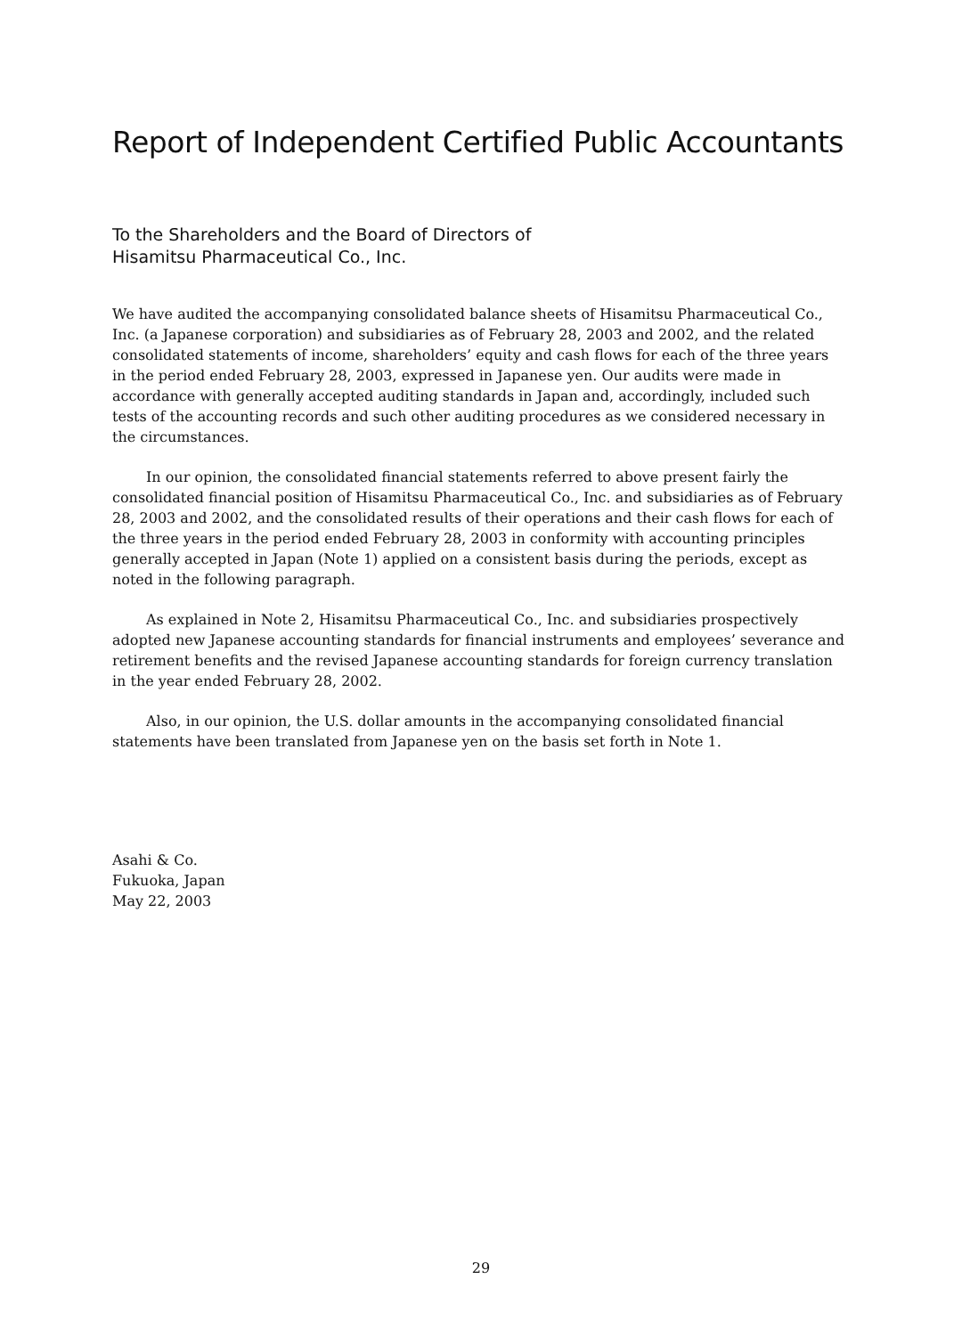Report of Independent Certified Public Accountants
To the Shareholders and the Board of Directors of
Hisamitsu Pharmaceutical Co., Inc.
We have audited the accompanying consolidated balance sheets of Hisamitsu Pharmaceutical Co., Inc. (a Japanese corporation) and subsidiaries as of February 28, 2003 and 2002, and the related consolidated statements of income, shareholders’ equity and cash flows for each of the three years in the period ended February 28, 2003, expressed in Japanese yen. Our audits were made in accordance with generally accepted auditing standards in Japan and, accordingly, included such tests of the accounting records and such other auditing procedures as we considered necessary in the circumstances.
In our opinion, the consolidated financial statements referred to above present fairly the consolidated financial position of Hisamitsu Pharmaceutical Co., Inc. and subsidiaries as of February 28, 2003 and 2002, and the consolidated results of their operations and their cash flows for each of the three years in the period ended February 28, 2003 in conformity with accounting principles generally accepted in Japan (Note 1) applied on a consistent basis during the periods, except as noted in the following paragraph.
As explained in Note 2, Hisamitsu Pharmaceutical Co., Inc. and subsidiaries prospectively adopted new Japanese accounting standards for financial instruments and employees’ severance and retirement benefits and the revised Japanese accounting standards for foreign currency translation in the year ended February 28, 2002.
Also, in our opinion, the U.S. dollar amounts in the accompanying consolidated financial statements have been translated from Japanese yen on the basis set forth in Note 1.
Asahi & Co.
Fukuoka, Japan
May 22, 2003
29